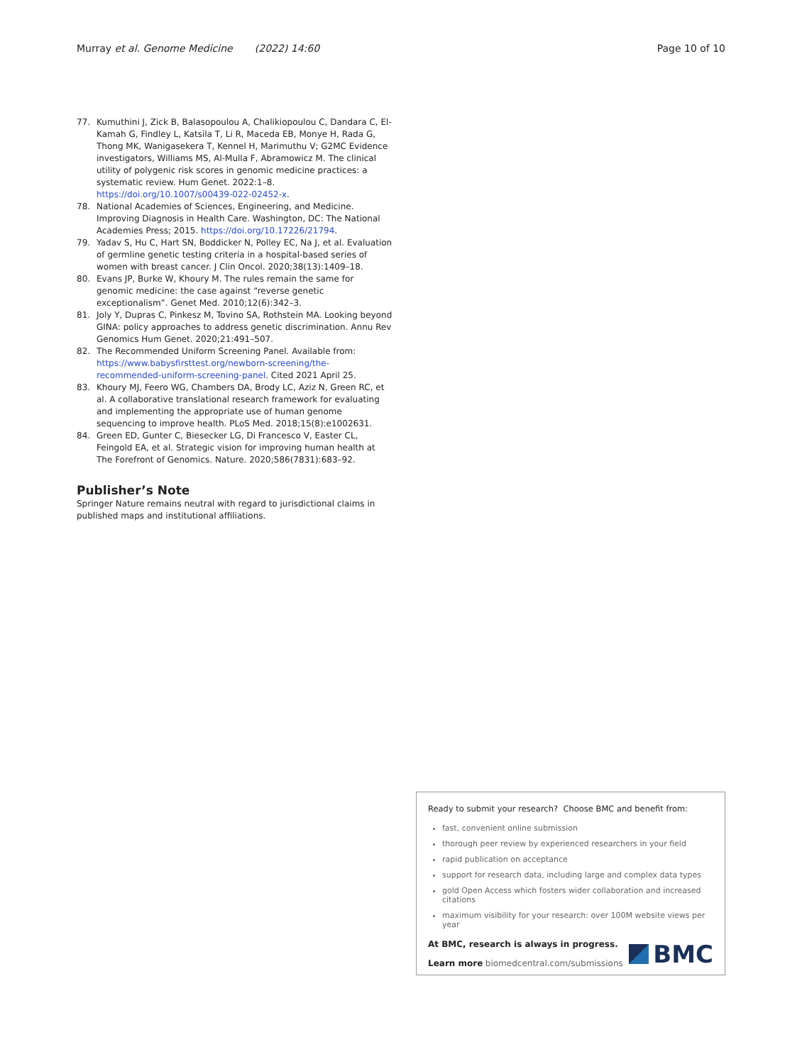Murray et al. Genome Medicine (2022) 14:60 Page 10 of 10
77. Kumuthini J, Zick B, Balasopoulou A, Chalikiopoulou C, Dandara C, El-Kamah G, Findley L, Katsila T, Li R, Maceda EB, Monye H, Rada G, Thong MK, Wanigasekera T, Kennel H, Marimuthu V; G2MC Evidence investigators, Williams MS, Al-Mulla F, Abramowicz M. The clinical utility of polygenic risk scores in genomic medicine practices: a systematic review. Hum Genet. 2022:1–8. https://doi.org/10.1007/s00439-022-02452-x.
78. National Academies of Sciences, Engineering, and Medicine. Improving Diagnosis in Health Care. Washington, DC: The National Academies Press; 2015. https://doi.org/10.17226/21794.
79. Yadav S, Hu C, Hart SN, Boddicker N, Polley EC, Na J, et al. Evaluation of germline genetic testing criteria in a hospital-based series of women with breast cancer. J Clin Oncol. 2020;38(13):1409–18.
80. Evans JP, Burke W, Khoury M. The rules remain the same for genomic medicine: the case against “reverse genetic exceptionalism”. Genet Med. 2010;12(6):342–3.
81. Joly Y, Dupras C, Pinkesz M, Tovino SA, Rothstein MA. Looking beyond GINA: policy approaches to address genetic discrimination. Annu Rev Genomics Hum Genet. 2020;21:491–507.
82. The Recommended Uniform Screening Panel. Available from: https://www.babysfirsttest.org/newborn-screening/the-recommended-uniform-screening-panel. Cited 2021 April 25.
83. Khoury MJ, Feero WG, Chambers DA, Brody LC, Aziz N, Green RC, et al. A collaborative translational research framework for evaluating and implementing the appropriate use of human genome sequencing to improve health. PLoS Med. 2018;15(8):e1002631.
84. Green ED, Gunter C, Biesecker LG, Di Francesco V, Easter CL, Feingold EA, et al. Strategic vision for improving human health at The Forefront of Genomics. Nature. 2020;586(7831):683–92.
Publisher’s Note
Springer Nature remains neutral with regard to jurisdictional claims in published maps and institutional affiliations.
Ready to submit your research? Choose BMC and benefit from:
fast, convenient online submission
thorough peer review by experienced researchers in your field
rapid publication on acceptance
support for research data, including large and complex data types
gold Open Access which fosters wider collaboration and increased citations
maximum visibility for your research: over 100M website views per year
At BMC, research is always in progress.
Learn more biomedcentral.com/submissions
BMC